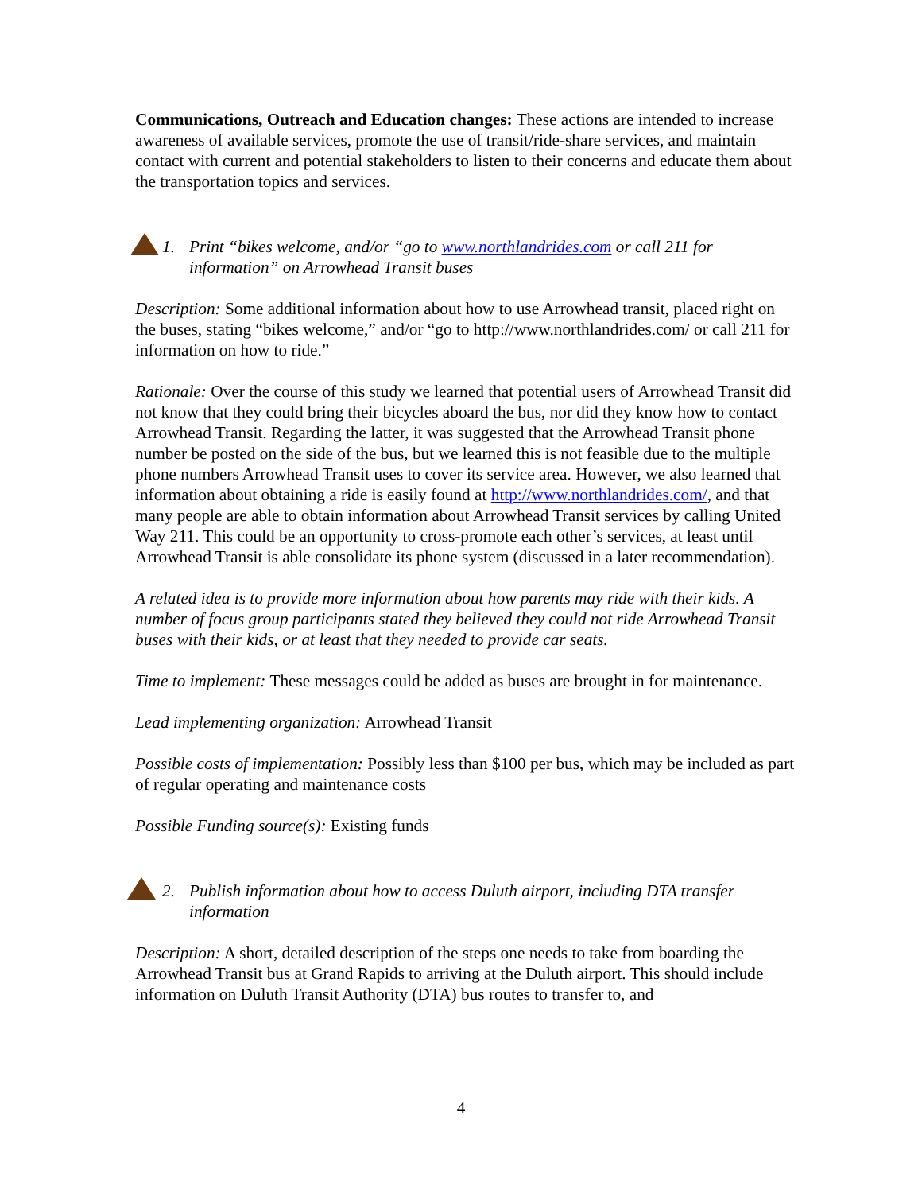Communications, Outreach and Education changes: These actions are intended to increase awareness of available services, promote the use of transit/ride-share services, and maintain contact with current and potential stakeholders to listen to their concerns and educate them about the transportation topics and services.
1. Print “bikes welcome, and/or “go to www.northlandrides.com or call 211 for information” on Arrowhead Transit buses
Description: Some additional information about how to use Arrowhead transit, placed right on the buses, stating “bikes welcome,” and/or “go to http://www.northlandrides.com/ or call 211 for information on how to ride.”
Rationale: Over the course of this study we learned that potential users of Arrowhead Transit did not know that they could bring their bicycles aboard the bus, nor did they know how to contact Arrowhead Transit. Regarding the latter, it was suggested that the Arrowhead Transit phone number be posted on the side of the bus, but we learned this is not feasible due to the multiple phone numbers Arrowhead Transit uses to cover its service area. However, we also learned that information about obtaining a ride is easily found at http://www.northlandrides.com/, and that many people are able to obtain information about Arrowhead Transit services by calling United Way 211. This could be an opportunity to cross-promote each other’s services, at least until Arrowhead Transit is able consolidate its phone system (discussed in a later recommendation).
A related idea is to provide more information about how parents may ride with their kids. A number of focus group participants stated they believed they could not ride Arrowhead Transit buses with their kids, or at least that they needed to provide car seats.
Time to implement: These messages could be added as buses are brought in for maintenance.
Lead implementing organization: Arrowhead Transit
Possible costs of implementation: Possibly less than $100 per bus, which may be included as part of regular operating and maintenance costs
Possible Funding source(s): Existing funds
2. Publish information about how to access Duluth airport, including DTA transfer information
Description: A short, detailed description of the steps one needs to take from boarding the Arrowhead Transit bus at Grand Rapids to arriving at the Duluth airport. This should include information on Duluth Transit Authority (DTA) bus routes to transfer to, and
4